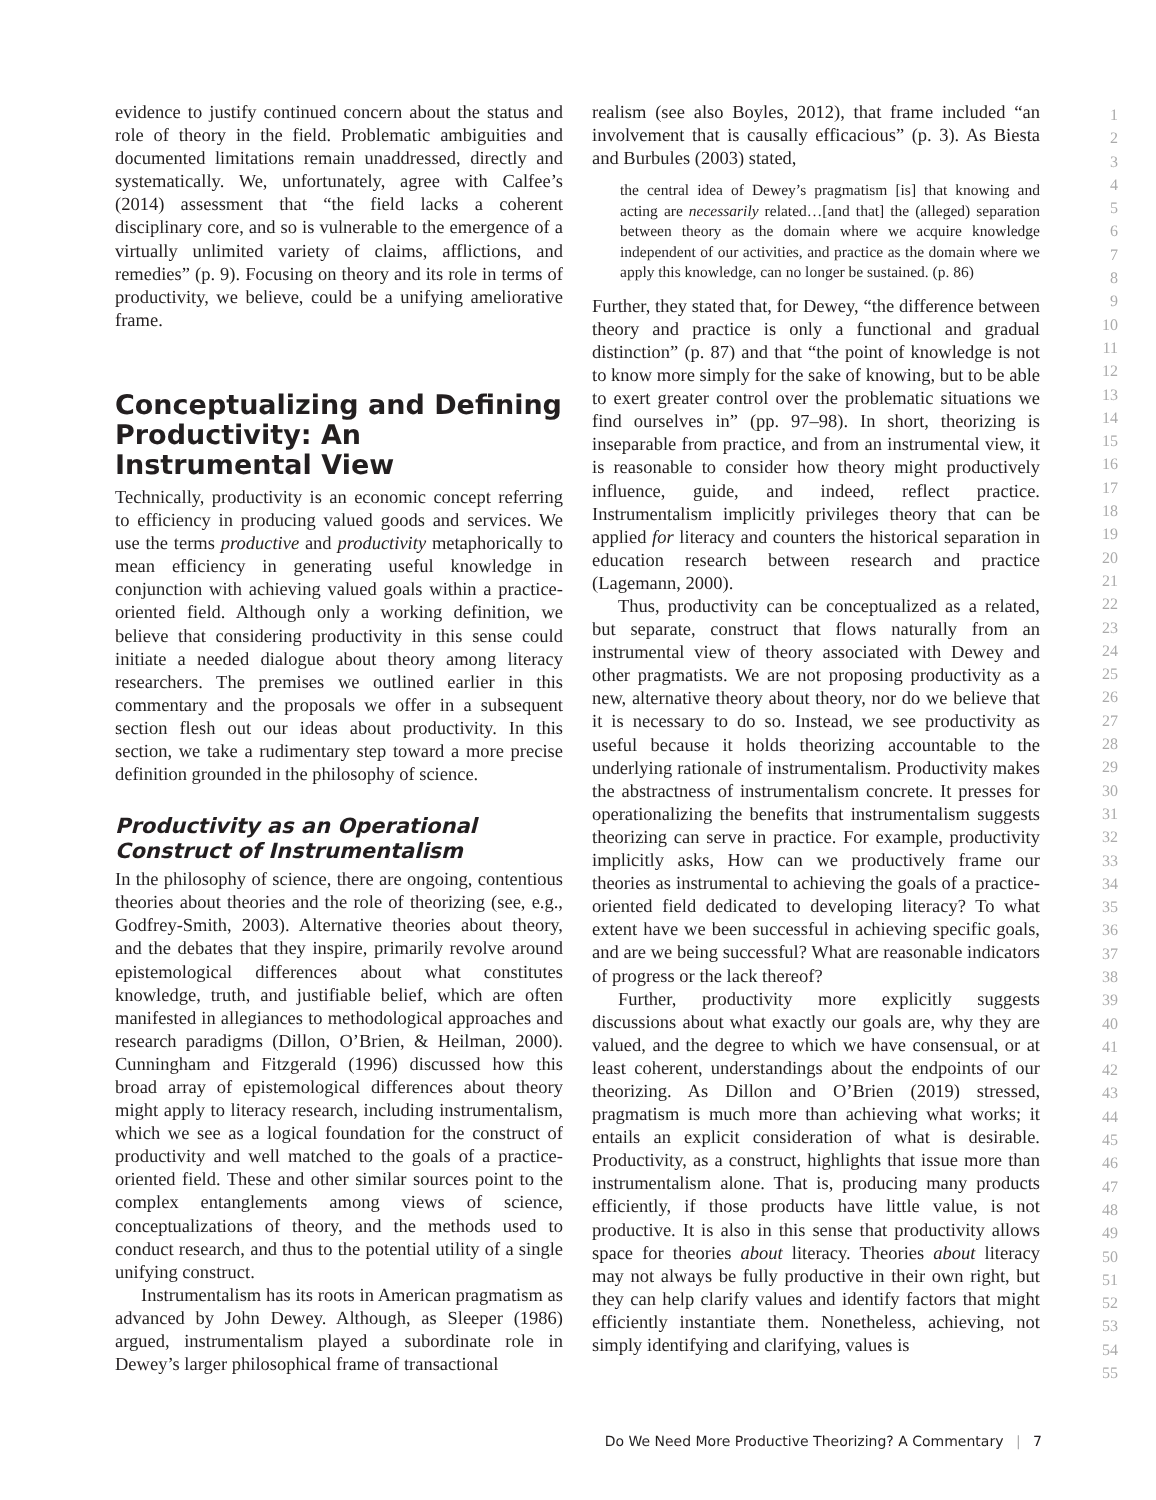evidence to justify continued concern about the status and role of theory in the field. Problematic ambiguities and documented limitations remain unaddressed, directly and systematically. We, unfortunately, agree with Calfee’s (2014) assessment that “the field lacks a coherent disciplinary core, and so is vulnerable to the emergence of a virtually unlimited variety of claims, afflictions, and remedies” (p. 9). Focusing on theory and its role in terms of productivity, we believe, could be a unifying ameliorative frame.
Conceptualizing and Defining Productivity: An Instrumental View
Technically, productivity is an economic concept referring to efficiency in producing valued goods and services. We use the terms productive and productivity metaphorically to mean efficiency in generating useful knowledge in conjunction with achieving valued goals within a practice-oriented field. Although only a working definition, we believe that considering productivity in this sense could initiate a needed dialogue about theory among literacy researchers. The premises we outlined earlier in this commentary and the proposals we offer in a subsequent section flesh out our ideas about productivity. In this section, we take a rudimentary step toward a more precise definition grounded in the philosophy of science.
Productivity as an Operational Construct of Instrumentalism
In the philosophy of science, there are ongoing, contentious theories about theories and the role of theorizing (see, e.g., Godfrey-Smith, 2003). Alternative theories about theory, and the debates that they inspire, primarily revolve around epistemological differences about what constitutes knowledge, truth, and justifiable belief, which are often manifested in allegiances to methodological approaches and research paradigms (Dillon, O’Brien, & Heilman, 2000). Cunningham and Fitzgerald (1996) discussed how this broad array of epistemological differences about theory might apply to literacy research, including instrumentalism, which we see as a logical foundation for the construct of productivity and well matched to the goals of a practice-oriented field. These and other similar sources point to the complex entanglements among views of science, conceptualizations of theory, and the methods used to conduct research, and thus to the potential utility of a single unifying construct.
Instrumentalism has its roots in American pragmatism as advanced by John Dewey. Although, as Sleeper (1986) argued, instrumentalism played a subordinate role in Dewey’s larger philosophical frame of transactional
realism (see also Boyles, 2012), that frame included “an involvement that is causally efficacious” (p. 3). As Biesta and Burbules (2003) stated,
the central idea of Dewey’s pragmatism [is] that knowing and acting are necessarily related…[and that] the (alleged) separation between theory as the domain where we acquire knowledge independent of our activities, and practice as the domain where we apply this knowledge, can no longer be sustained. (p. 86)
Further, they stated that, for Dewey, “the difference between theory and practice is only a functional and gradual distinction” (p. 87) and that “the point of knowledge is not to know more simply for the sake of knowing, but to be able to exert greater control over the problematic situations we find ourselves in” (pp. 97–98). In short, theorizing is inseparable from practice, and from an instrumental view, it is reasonable to consider how theory might productively influence, guide, and indeed, reflect practice. Instrumentalism implicitly privileges theory that can be applied for literacy and counters the historical separation in education research between research and practice (Lagemann, 2000).
Thus, productivity can be conceptualized as a related, but separate, construct that flows naturally from an instrumental view of theory associated with Dewey and other pragmatists. We are not proposing productivity as a new, alternative theory about theory, nor do we believe that it is necessary to do so. Instead, we see productivity as useful because it holds theorizing accountable to the underlying rationale of instrumentalism. Productivity makes the abstractness of instrumentalism concrete. It presses for operationalizing the benefits that instrumentalism suggests theorizing can serve in practice. For example, productivity implicitly asks, How can we productively frame our theories as instrumental to achieving the goals of a practice-oriented field dedicated to developing literacy? To what extent have we been successful in achieving specific goals, and are we being successful? What are reasonable indicators of progress or the lack thereof?
Further, productivity more explicitly suggests discussions about what exactly our goals are, why they are valued, and the degree to which we have consensual, or at least coherent, understandings about the endpoints of our theorizing. As Dillon and O’Brien (2019) stressed, pragmatism is much more than achieving what works; it entails an explicit consideration of what is desirable. Productivity, as a construct, highlights that issue more than instrumentalism alone. That is, producing many products efficiently, if those products have little value, is not productive. It is also in this sense that productivity allows space for theories about literacy. Theories about literacy may not always be fully productive in their own right, but they can help clarify values and identify factors that might efficiently instantiate them. Nonetheless, achieving, not simply identifying and clarifying, values is
1
2
3
4
5
6
7
8
9
10
11
12
13
14
15
16
17
18
19
20
21
22
23
24
25
26
27
28
29
30
31
32
33
34
35
36
37
38
39
40
41
42
43
44
45
46
47
48
49
50
51
52
53
54
55
Do We Need More Productive Theorizing? A Commentary | 7